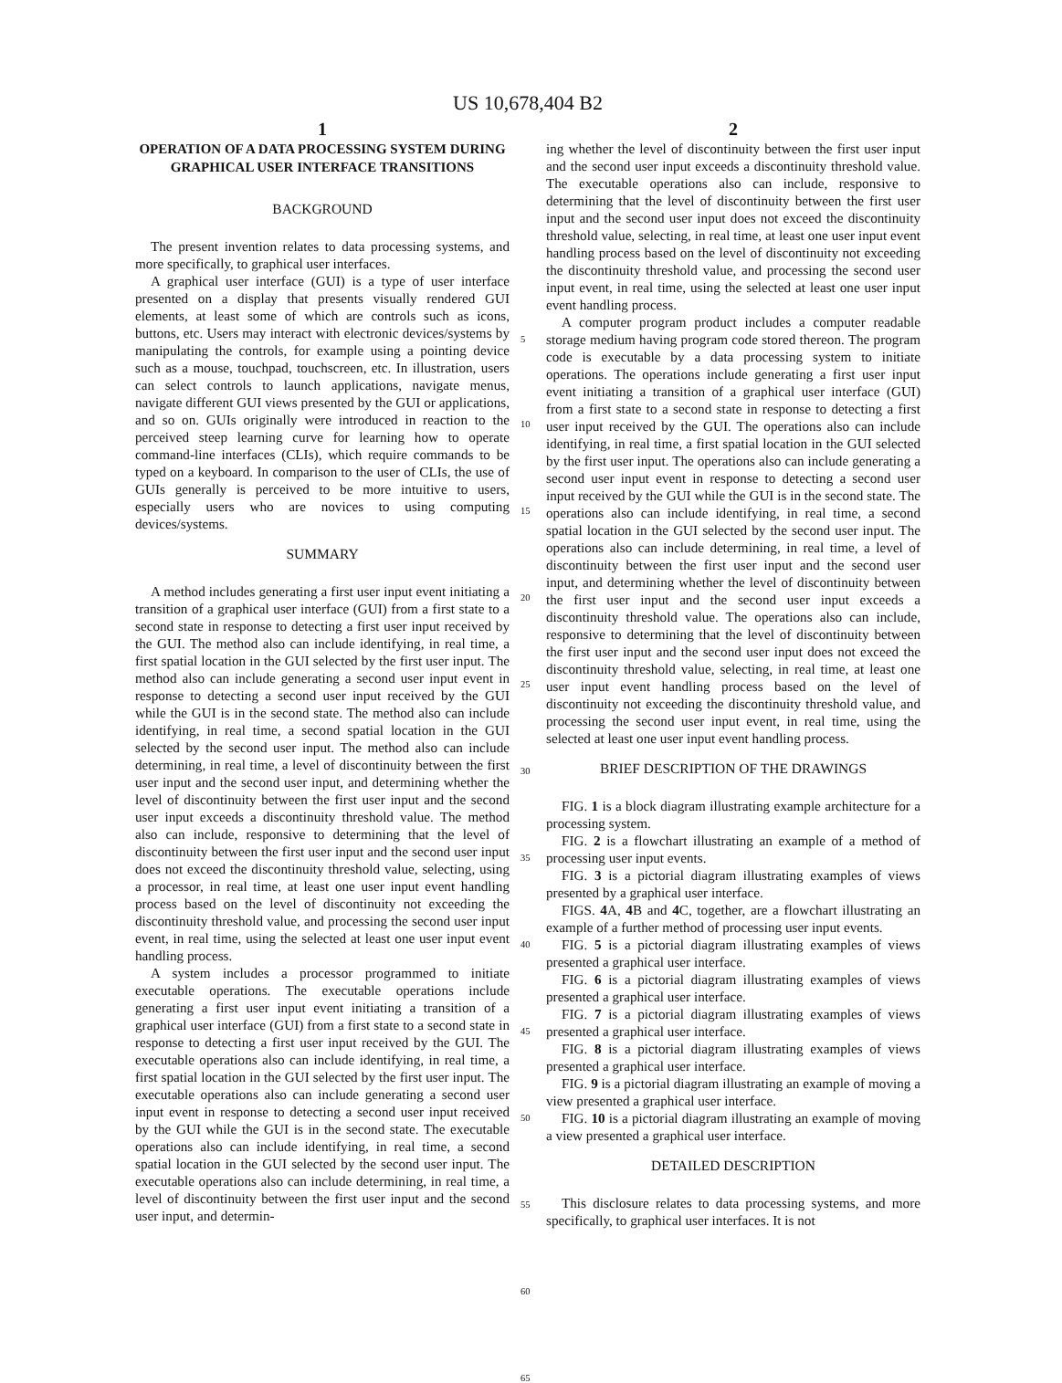US 10,678,404 B2
1
OPERATION OF A DATA PROCESSING SYSTEM DURING GRAPHICAL USER INTERFACE TRANSITIONS
BACKGROUND
The present invention relates to data processing systems, and more specifically, to graphical user interfaces.
A graphical user interface (GUI) is a type of user interface presented on a display that presents visually rendered GUI elements, at least some of which are controls such as icons, buttons, etc. Users may interact with electronic devices/systems by manipulating the controls, for example using a pointing device such as a mouse, touchpad, touchscreen, etc. In illustration, users can select controls to launch applications, navigate menus, navigate different GUI views presented by the GUI or applications, and so on. GUIs originally were introduced in reaction to the perceived steep learning curve for learning how to operate command-line interfaces (CLIs), which require commands to be typed on a keyboard. In comparison to the user of CLIs, the use of GUIs generally is perceived to be more intuitive to users, especially users who are novices to using computing devices/systems.
SUMMARY
A method includes generating a first user input event initiating a transition of a graphical user interface (GUI) from a first state to a second state in response to detecting a first user input received by the GUI. The method also can include identifying, in real time, a first spatial location in the GUI selected by the first user input. The method also can include generating a second user input event in response to detecting a second user input received by the GUI while the GUI is in the second state. The method also can include identifying, in real time, a second spatial location in the GUI selected by the second user input. The method also can include determining, in real time, a level of discontinuity between the first user input and the second user input, and determining whether the level of discontinuity between the first user input and the second user input exceeds a discontinuity threshold value. The method also can include, responsive to determining that the level of discontinuity between the first user input and the second user input does not exceed the discontinuity threshold value, selecting, using a processor, in real time, at least one user input event handling process based on the level of discontinuity not exceeding the discontinuity threshold value, and processing the second user input event, in real time, using the selected at least one user input event handling process.
A system includes a processor programmed to initiate executable operations. The executable operations include generating a first user input event initiating a transition of a graphical user interface (GUI) from a first state to a second state in response to detecting a first user input received by the GUI. The executable operations also can include identifying, in real time, a first spatial location in the GUI selected by the first user input. The executable operations also can include generating a second user input event in response to detecting a second user input received by the GUI while the GUI is in the second state. The executable operations also can include identifying, in real time, a second spatial location in the GUI selected by the second user input. The executable operations also can include determining, in real time, a level of discontinuity between the first user input and the second user input, and determin-
5
10
15
20
25
30
35
40
45
50
55
60
65
2
ing whether the level of discontinuity between the first user input and the second user input exceeds a discontinuity threshold value. The executable operations also can include, responsive to determining that the level of discontinuity between the first user input and the second user input does not exceed the discontinuity threshold value, selecting, in real time, at least one user input event handling process based on the level of discontinuity not exceeding the discontinuity threshold value, and processing the second user input event, in real time, using the selected at least one user input event handling process.
A computer program product includes a computer readable storage medium having program code stored thereon. The program code is executable by a data processing system to initiate operations. The operations include generating a first user input event initiating a transition of a graphical user interface (GUI) from a first state to a second state in response to detecting a first user input received by the GUI. The operations also can include identifying, in real time, a first spatial location in the GUI selected by the first user input. The operations also can include generating a second user input event in response to detecting a second user input received by the GUI while the GUI is in the second state. The operations also can include identifying, in real time, a second spatial location in the GUI selected by the second user input. The operations also can include determining, in real time, a level of discontinuity between the first user input and the second user input, and determining whether the level of discontinuity between the first user input and the second user input exceeds a discontinuity threshold value. The operations also can include, responsive to determining that the level of discontinuity between the first user input and the second user input does not exceed the discontinuity threshold value, selecting, in real time, at least one user input event handling process based on the level of discontinuity not exceeding the discontinuity threshold value, and processing the second user input event, in real time, using the selected at least one user input event handling process.
BRIEF DESCRIPTION OF THE DRAWINGS
FIG. 1 is a block diagram illustrating example architecture for a processing system.
FIG. 2 is a flowchart illustrating an example of a method of processing user input events.
FIG. 3 is a pictorial diagram illustrating examples of views presented by a graphical user interface.
FIGS. 4 A, 4 B and 4 C, together, are a flowchart illustrating an example of a further method of processing user input events.
FIG. 5 is a pictorial diagram illustrating examples of views presented a graphical user interface.
FIG. 6 is a pictorial diagram illustrating examples of views presented a graphical user interface.
FIG. 7 is a pictorial diagram illustrating examples of views presented a graphical user interface.
FIG. 8 is a pictorial diagram illustrating examples of views presented a graphical user interface.
FIG. 9 is a pictorial diagram illustrating an example of moving a view presented a graphical user interface.
FIG. 10 is a pictorial diagram illustrating an example of moving a view presented a graphical user interface.
DETAILED DESCRIPTION
This disclosure relates to data processing systems, and more specifically, to graphical user interfaces. It is not